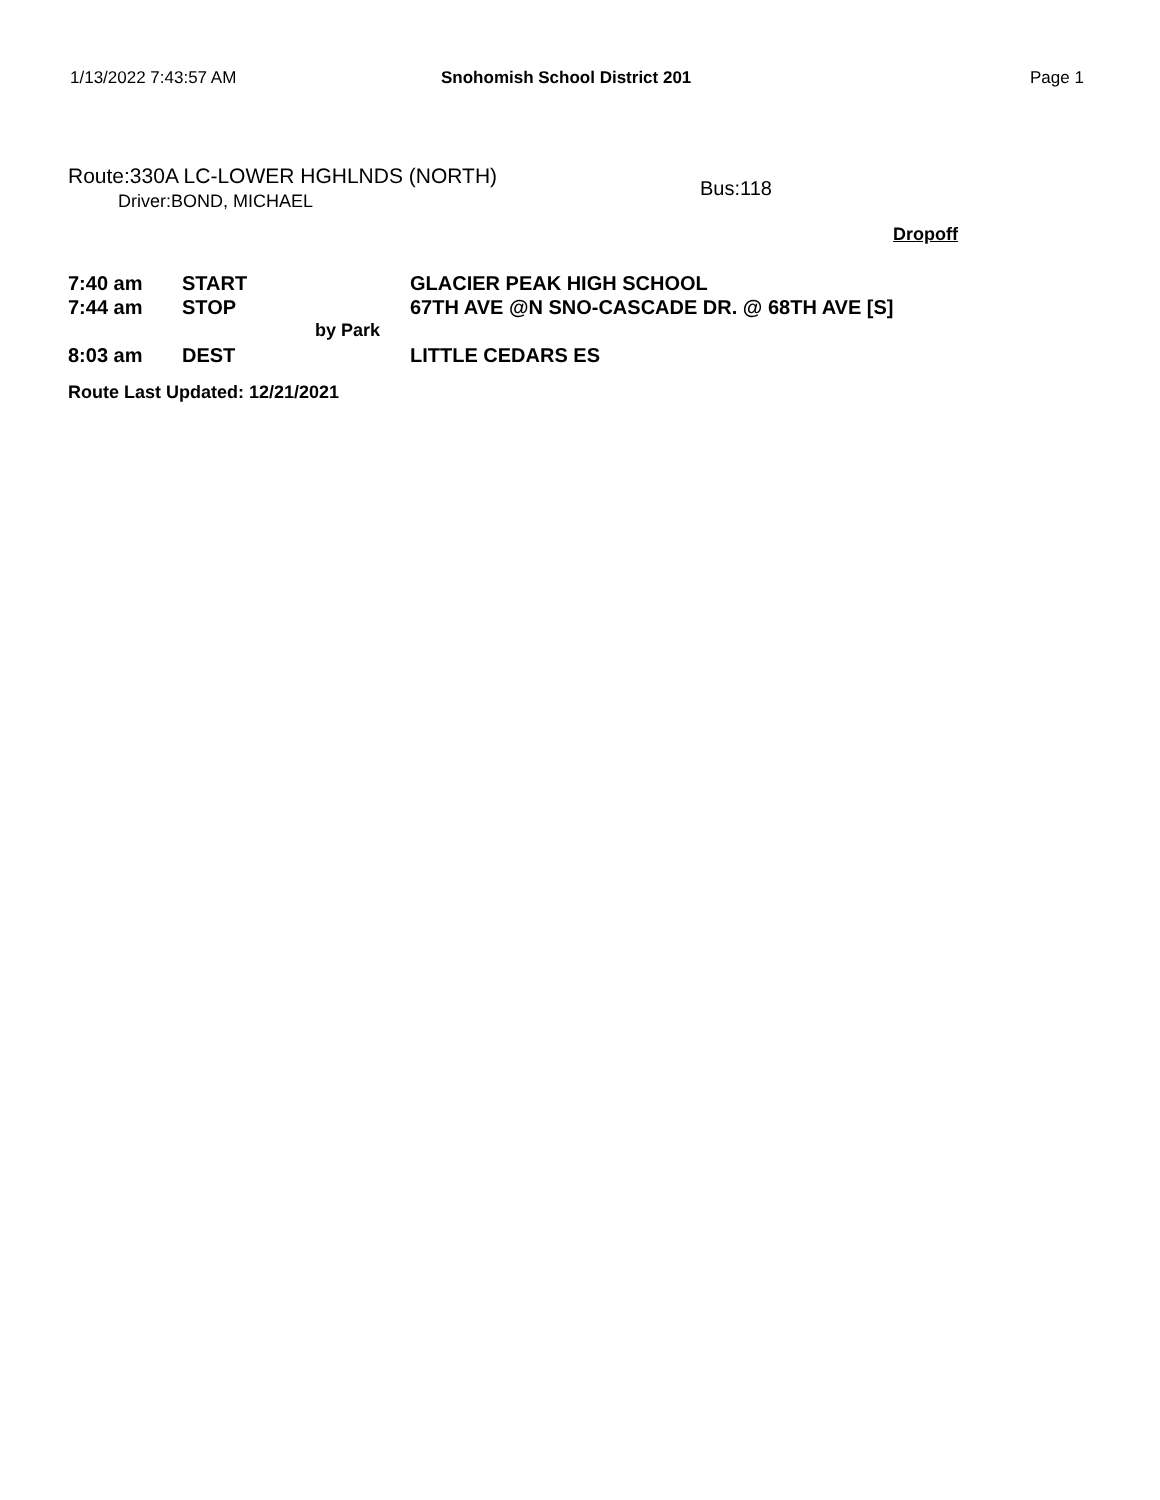1/13/2022 7:43:57 AM Snohomish School District 201 Page 1
Route:330A LC-LOWER HGHLNDS (NORTH)
Driver:BOND, MICHAEL
Bus:118
Dropoff
| 7:40 am | START | | GLACIER PEAK HIGH SCHOOL |
| 7:44 am | STOP | | 67TH AVE @N SNO-CASCADE DR. @ 68TH AVE [S] |
| | | by Park | |
| 8:03 am | DEST | | LITTLE CEDARS ES |
Route Last Updated: 12/21/2021